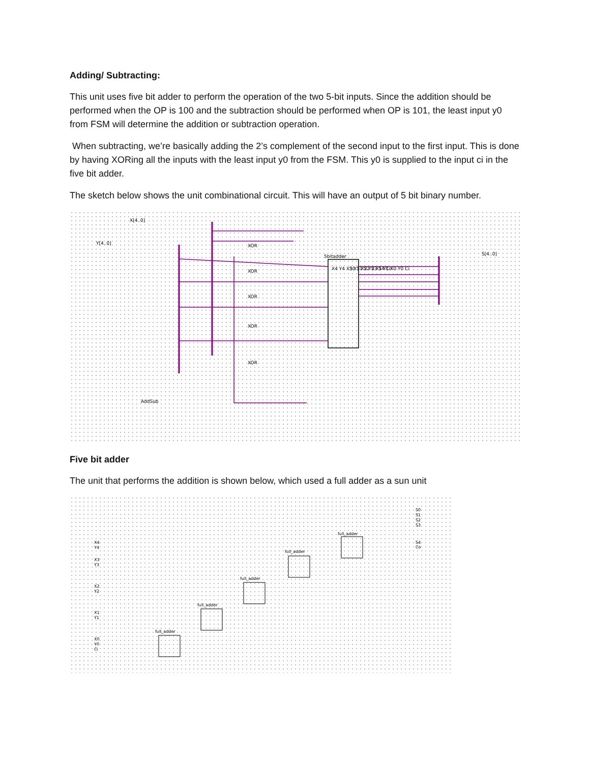Adding/ Subtracting:
This unit uses five bit adder to perform the operation of the two 5-bit inputs. Since the addition should be performed when the OP is 100 and the subtraction should be performed when OP is 101, the least input y0 from FSM will determine the addition or subtraction operation.
When subtracting, we’re basically adding the 2’s complement of the second input to the first input. This is done by having XORing all the inputs with the least input y0 from the FSM. This y0 is supplied to the input ci in the five bit adder.
The sketch below shows the unit combinational circuit. This will have an output of 5 bit binary number.
X[4..0]
Y[4..0]
5bitadder
AddSub
S[4..0]
X4 Y4 X3 Y3 X2 Y2 X1 Y1 X0 Y0 Ci
S0 S1 S2 S3 S4 Co
XOR
XOR
XOR
XOR
XOR
Five bit adder
The unit that performs the addition is shown below, which used a full adder as a sun unit
full_adder
full_adder
full_adder
full_adder
full_adder
S0
S1
S2
S3
S4
Co
X4
Y4
X3
Y3
X2
Y2
X1
Y1
X0
Y0
Ci